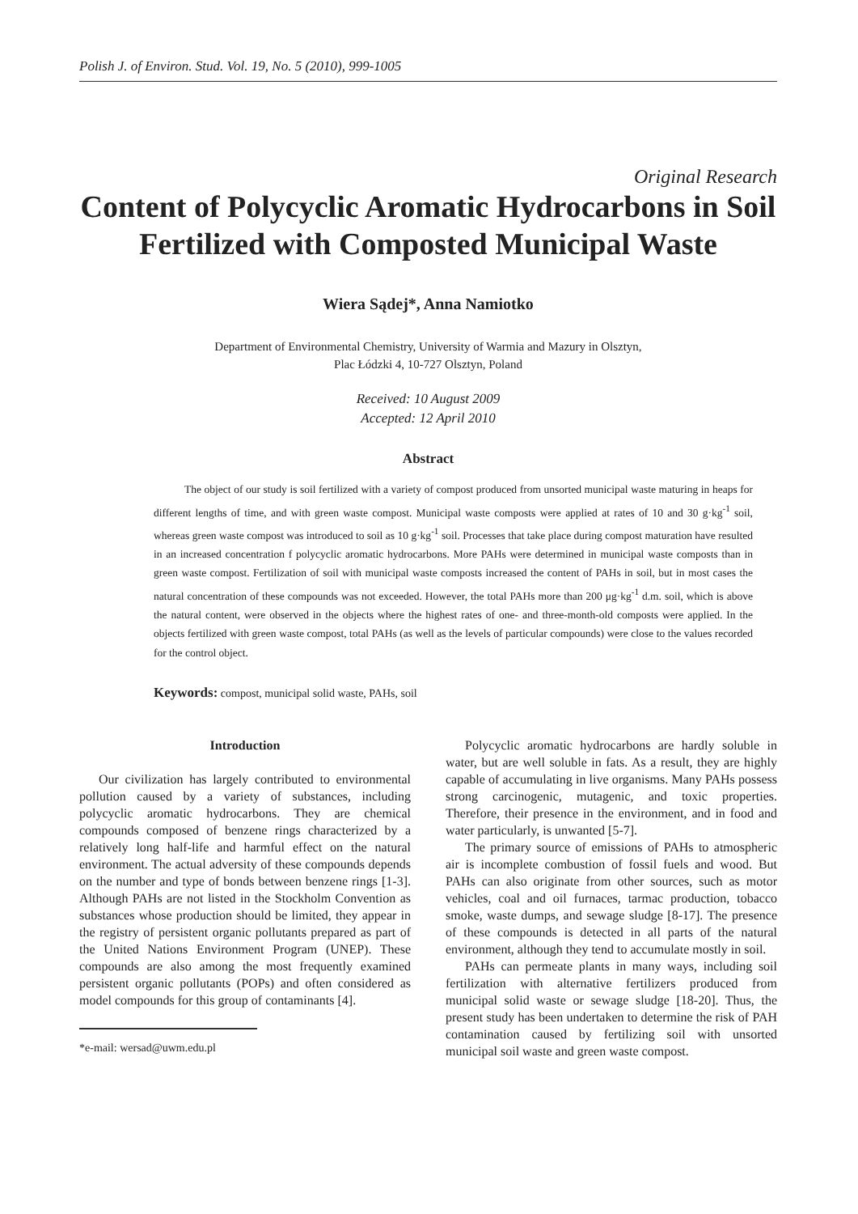Polish J. of Environ. Stud. Vol. 19, No. 5 (2010), 999-1005
Original Research
Content of Polycyclic Aromatic Hydrocarbons in Soil Fertilized with Composted Municipal Waste
Wiera Sądej*, Anna Namiotko
Department of Environmental Chemistry, University of Warmia and Mazury in Olsztyn,
Plac Łódzki 4, 10-727 Olsztyn, Poland
Received: 10 August 2009
Accepted: 12 April 2010
Abstract
The object of our study is soil fertilized with a variety of compost produced from unsorted municipal waste maturing in heaps for different lengths of time, and with green waste compost. Municipal waste composts were applied at rates of 10 and 30 g·kg<sup>-1</sup> soil, whereas green waste compost was introduced to soil as 10 g·kg<sup>-1</sup> soil. Processes that take place during compost maturation have resulted in an increased concentration f polycyclic aromatic hydrocarbons. More PAHs were determined in municipal waste composts than in green waste compost. Fertilization of soil with municipal waste composts increased the content of PAHs in soil, but in most cases the natural concentration of these compounds was not exceeded. However, the total PAHs more than 200 μg·kg<sup>-1</sup> d.m. soil, which is above the natural content, were observed in the objects where the highest rates of one- and three-month-old composts were applied. In the objects fertilized with green waste compost, total PAHs (as well as the levels of particular compounds) were close to the values recorded for the control object.
Keywords: compost, municipal solid waste, PAHs, soil
Introduction
Our civilization has largely contributed to environmental pollution caused by a variety of substances, including polycyclic aromatic hydrocarbons. They are chemical compounds composed of benzene rings characterized by a relatively long half-life and harmful effect on the natural environment. The actual adversity of these compounds depends on the number and type of bonds between benzene rings [1-3]. Although PAHs are not listed in the Stockholm Convention as substances whose production should be limited, they appear in the registry of persistent organic pollutants prepared as part of the United Nations Environment Program (UNEP). These compounds are also among the most frequently examined persistent organic pollutants (POPs) and often considered as model compounds for this group of contaminants [4].
*e-mail: wersad@uwm.edu.pl
Polycyclic aromatic hydrocarbons are hardly soluble in water, but are well soluble in fats. As a result, they are highly capable of accumulating in live organisms. Many PAHs possess strong carcinogenic, mutagenic, and toxic properties. Therefore, their presence in the environment, and in food and water particularly, is unwanted [5-7].
The primary source of emissions of PAHs to atmospheric air is incomplete combustion of fossil fuels and wood. But PAHs can also originate from other sources, such as motor vehicles, coal and oil furnaces, tarmac production, tobacco smoke, waste dumps, and sewage sludge [8-17]. The presence of these compounds is detected in all parts of the natural environment, although they tend to accumulate mostly in soil.
PAHs can permeate plants in many ways, including soil fertilization with alternative fertilizers produced from municipal solid waste or sewage sludge [18-20]. Thus, the present study has been undertaken to determine the risk of PAH contamination caused by fertilizing soil with unsorted municipal soil waste and green waste compost.